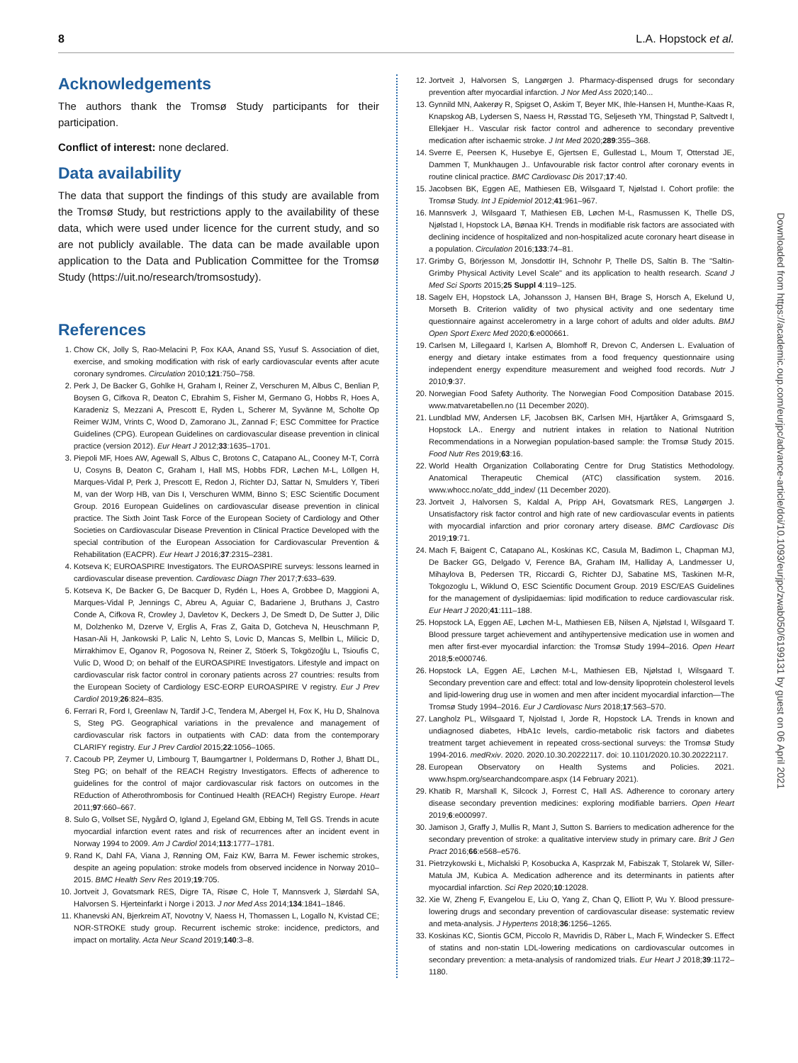8 L.A. Hopstock et al.
Acknowledgements
The authors thank the Tromsø Study participants for their participation.
Conflict of interest: none declared.
Data availability
The data that support the findings of this study are available from the Tromsø Study, but restrictions apply to the availability of these data, which were used under licence for the current study, and so are not publicly available. The data can be made available upon application to the Data and Publication Committee for the Tromsø Study (https://uit.no/research/tromsostudy).
References
1. Chow CK, Jolly S, Rao-Melacini P, Fox KAA, Anand SS, Yusuf S. Association of diet, exercise, and smoking modification with risk of early cardiovascular events after acute coronary syndromes. Circulation 2010;121:750–758.
2. Perk J, De Backer G, Gohlke H, Graham I, Reiner Z, Verschuren M, Albus C, Benlian P, Boysen G, Cifkova R, Deaton C, Ebrahim S, Fisher M, Germano G, Hobbs R, Hoes A, Karadeniz S, Mezzani A, Prescott E, Ryden L, Scherer M, Syvänne M, Scholte Op Reimer WJM, Vrints C, Wood D, Zamorano JL, Zannad F; ESC Committee for Practice Guidelines (CPG). European Guidelines on cardiovascular disease prevention in clinical practice (version 2012). Eur Heart J 2012;33:1635–1701.
3. Piepoli MF, Hoes AW, Agewall S, Albus C, Brotons C, Catapano AL, Cooney M-T, Corrà U, Cosyns B, Deaton C, Graham I, Hall MS, Hobbs FDR, Løchen M-L, Löllgen H, Marques-Vidal P, Perk J, Prescott E, Redon J, Richter DJ, Sattar N, Smulders Y, Tiberi M, van der Worp HB, van Dis I, Verschuren WMM, Binno S; ESC Scientific Document Group. 2016 European Guidelines on cardiovascular disease prevention in clinical practice. The Sixth Joint Task Force of the European Society of Cardiology and Other Societies on Cardiovascular Disease Prevention in Clinical Practice Developed with the special contribution of the European Association for Cardiovascular Prevention & Rehabilitation (EACPR). Eur Heart J 2016;37:2315–2381.
4. Kotseva K; EUROASPIRE Investigators. The EUROASPIRE surveys: lessons learned in cardiovascular disease prevention. Cardiovasc Diagn Ther 2017;7:633–639.
5. Kotseva K, De Backer G, De Bacquer D, Rydén L, Hoes A, Grobbee D, Maggioni A, Marques-Vidal P, Jennings C, Abreu A, Aguiar C, Badariene J, Bruthans J, Castro Conde A, Cifkova R, Crowley J, Davletov K, Deckers J, De Smedt D, De Sutter J, Dilic M, Dolzhenko M, Dzerve V, Erglis A, Fras Z, Gaita D, Gotcheva N, Heuschmann P, Hasan-Ali H, Jankowski P, Lalic N, Lehto S, Lovic D, Mancas S, Mellbin L, Milicic D, Mirrakhimov E, Oganov R, Pogosova N, Reiner Z, Stöerk S, Tokgözoğlu L, Tsioufis C, Vulic D, Wood D; on behalf of the EUROASPIRE Investigators. Lifestyle and impact on cardiovascular risk factor control in coronary patients across 27 countries: results from the European Society of Cardiology ESC-EORP EUROASPIRE V registry. Eur J Prev Cardiol 2019;26:824–835.
6. Ferrari R, Ford I, Greenlaw N, Tardif J-C, Tendera M, Abergel H, Fox K, Hu D, Shalnova S, Steg PG. Geographical variations in the prevalence and management of cardiovascular risk factors in outpatients with CAD: data from the contemporary CLARIFY registry. Eur J Prev Cardiol 2015;22:1056–1065.
7. Cacoub PP, Zeymer U, Limbourg T, Baumgartner I, Poldermans D, Rother J, Bhatt DL, Steg PG; on behalf of the REACH Registry Investigators. Effects of adherence to guidelines for the control of major cardiovascular risk factors on outcomes in the REduction of Atherothrombosis for Continued Health (REACH) Registry Europe. Heart 2011;97:660–667.
8. Sulo G, Vollset SE, Nygård O, Igland J, Egeland GM, Ebbing M, Tell GS. Trends in acute myocardial infarction event rates and risk of recurrences after an incident event in Norway 1994 to 2009. Am J Cardiol 2014;113:1777–1781.
9. Rand K, Dahl FA, Viana J, Rønning OM, Faiz KW, Barra M. Fewer ischemic strokes, despite an ageing population: stroke models from observed incidence in Norway 2010–2015. BMC Health Serv Res 2019;19:705.
10. Jortveit J, Govatsmark RES, Digre TA, Risøe C, Hole T, Mannsverk J, Slørdahl SA, Halvorsen S. Hjerteinfarkt i Norge i 2013. J nor Med Ass 2014;134:1841–1846.
11. Khanevski AN, Bjerkreim AT, Novotny V, Naess H, Thomassen L, Logallo N, Kvistad CE; NOR-STROKE study group. Recurrent ischemic stroke: incidence, predictors, and impact on mortality. Acta Neur Scand 2019;140:3–8.
12. Jortveit J, Halvorsen S, Langørgen J. Pharmacy-dispensed drugs for secondary prevention after myocardial infarction. J Nor Med Ass 2020;140...
13. Gynnild MN, Aakerøy R, Spigset O, Askim T, Beyer MK, Ihle-Hansen H, Munthe-Kaas R, Knapskog AB, Lydersen S, Naess H, Røsstad TG, Seljeseth YM, Thingstad P, Saltvedt I, Ellekjaer H.. Vascular risk factor control and adherence to secondary preventive medication after ischaemic stroke. J Int Med 2020;289:355–368.
14. Sverre E, Peersen K, Husebye E, Gjertsen E, Gullestad L, Moum T, Otterstad JE, Dammen T, Munkhaugen J.. Unfavourable risk factor control after coronary events in routine clinical practice. BMC Cardiovasc Dis 2017;17:40.
15. Jacobsen BK, Eggen AE, Mathiesen EB, Wilsgaard T, Njølstad I. Cohort profile: the Tromsø Study. Int J Epidemiol 2012;41:961–967.
16. Mannsverk J, Wilsgaard T, Mathiesen EB, Løchen M-L, Rasmussen K, Thelle DS, Njølstad I, Hopstock LA, Bønaa KH. Trends in modifiable risk factors are associated with declining incidence of hospitalized and non-hospitalized acute coronary heart disease in a population. Circulation 2016;133:74–81.
17. Grimby G, Börjesson M, Jonsdottir IH, Schnohr P, Thelle DS, Saltin B. The "Saltin-Grimby Physical Activity Level Scale" and its application to health research. Scand J Med Sci Sports 2015;25 Suppl 4:119–125.
18. Sagelv EH, Hopstock LA, Johansson J, Hansen BH, Brage S, Horsch A, Ekelund U, Morseth B. Criterion validity of two physical activity and one sedentary time questionnaire against accelerometry in a large cohort of adults and older adults. BMJ Open Sport Exerc Med 2020;6:e000661.
19. Carlsen M, Lillegaard I, Karlsen A, Blomhoff R, Drevon C, Andersen L. Evaluation of energy and dietary intake estimates from a food frequency questionnaire using independent energy expenditure measurement and weighed food records. Nutr J 2010;9:37.
20. Norwegian Food Safety Authority. The Norwegian Food Composition Database 2015. www.matvaretabellen.no (11 December 2020).
21. Lundblad MW, Andersen LF, Jacobsen BK, Carlsen MH, Hjartåker A, Grimsgaard S, Hopstock LA.. Energy and nutrient intakes in relation to National Nutrition Recommendations in a Norwegian population-based sample: the Tromsø Study 2015. Food Nutr Res 2019;63:16.
22. World Health Organization Collaborating Centre for Drug Statistics Methodology. Anatomical Therapeutic Chemical (ATC) classification system. 2016. www.whocc.no/atc_ddd_index/ (11 December 2020).
23. Jortveit J, Halvorsen S, Kaldal A, Pripp AH, Govatsmark RES, Langørgen J. Unsatisfactory risk factor control and high rate of new cardiovascular events in patients with myocardial infarction and prior coronary artery disease. BMC Cardiovasc Dis 2019;19:71.
24. Mach F, Baigent C, Catapano AL, Koskinas KC, Casula M, Badimon L, Chapman MJ, De Backer GG, Delgado V, Ference BA, Graham IM, Halliday A, Landmesser U, Mihaylova B, Pedersen TR, Riccardi G, Richter DJ, Sabatine MS, Taskinen M-R, Tokgozoglu L, Wiklund O, ESC Scientific Document Group. 2019 ESC/EAS Guidelines for the management of dyslipidaemias: lipid modification to reduce cardiovascular risk. Eur Heart J 2020;41:111–188.
25. Hopstock LA, Eggen AE, Løchen M-L, Mathiesen EB, Nilsen A, Njølstad I, Wilsgaard T. Blood pressure target achievement and antihypertensive medication use in women and men after first-ever myocardial infarction: the Tromsø Study 1994–2016. Open Heart 2018;5:e000746.
26. Hopstock LA, Eggen AE, Løchen M-L, Mathiesen EB, Njølstad I, Wilsgaard T. Secondary prevention care and effect: total and low-density lipoprotein cholesterol levels and lipid-lowering drug use in women and men after incident myocardial infarction—The Tromsø Study 1994–2016. Eur J Cardiovasc Nurs 2018;17:563–570.
27. Langholz PL, Wilsgaard T, Njolstad I, Jorde R, Hopstock LA. Trends in known and undiagnosed diabetes, HbA1c levels, cardio-metabolic risk factors and diabetes treatment target achievement in repeated cross-sectional surveys: the Tromsø Study 1994-2016. medRxiv. 2020. 2020.10.30.20222117. doi: 10.1101/2020.10.30.20222117.
28. European Observatory on Health Systems and Policies. 2021. www.hspm.org/searchandcompare.aspx (14 February 2021).
29. Khatib R, Marshall K, Silcock J, Forrest C, Hall AS. Adherence to coronary artery disease secondary prevention medicines: exploring modifiable barriers. Open Heart 2019;6:e000997.
30. Jamison J, Graffy J, Mullis R, Mant J, Sutton S. Barriers to medication adherence for the secondary prevention of stroke: a qualitative interview study in primary care. Brit J Gen Pract 2016;66:e568–e576.
31. Pietrzykowski Ł, Michalski P, Kosobucka A, Kasprzak M, Fabiszak T, Stolarek W, Siller-Matula JM, Kubica A. Medication adherence and its determinants in patients after myocardial infarction. Sci Rep 2020;10:12028.
32. Xie W, Zheng F, Evangelou E, Liu O, Yang Z, Chan Q, Elliott P, Wu Y. Blood pressure-lowering drugs and secondary prevention of cardiovascular disease: systematic review and meta-analysis. J Hypertens 2018;36:1256–1265.
33. Koskinas KC, Siontis GCM, Piccolo R, Mavridis D, Räber L, Mach F, Windecker S. Effect of statins and non-statin LDL-lowering medications on cardiovascular outcomes in secondary prevention: a meta-analysis of randomized trials. Eur Heart J 2018;39:1172–1180.
Downloaded from https://academic.oup.com/eurjpc/advance-article/doi/10.1093/eurjpc/zwab050/6199131 by guest on 06 April 2021